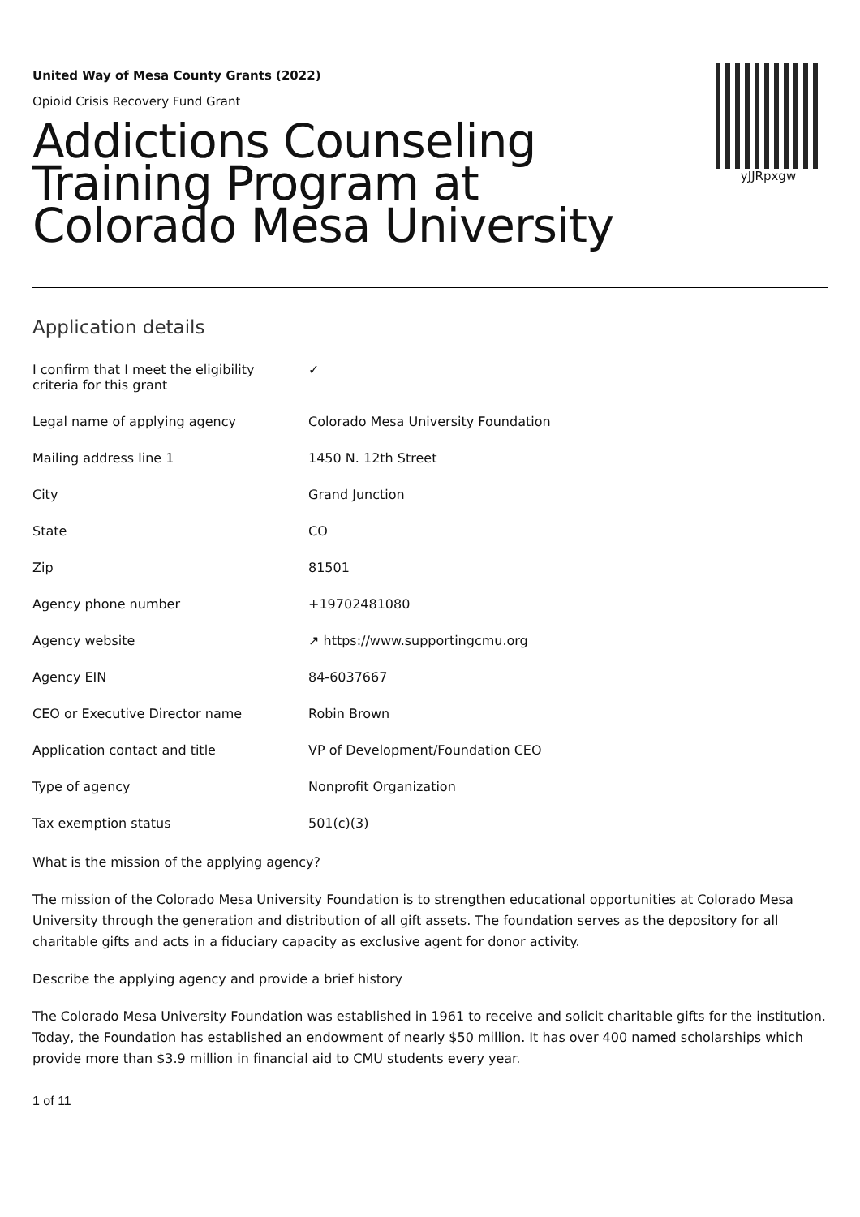yJJRpxgw
United Way of Mesa County Grants (2022)
Opioid Crisis Recovery Fund Grant
Addictions Counseling Training Program at Colorado Mesa University
Application details
| I confirm that I meet the eligibility criteria for this grant | ✓ |
| Legal name of applying agency | Colorado Mesa University Foundation |
| Mailing address line 1 | 1450 N. 12th Street |
| City | Grand Junction |
| State | CO |
| Zip | 81501 |
| Agency phone number | +19702481080 |
| Agency website | ↗ https://www.supportingcmu.org |
| Agency EIN | 84-6037667 |
| CEO or Executive Director name | Robin Brown |
| Application contact and title | VP of Development/Foundation CEO |
| Type of agency | Nonprofit Organization |
| Tax exemption status | 501(c)(3) |
What is the mission of the applying agency?
The mission of the Colorado Mesa University Foundation is to strengthen educational opportunities at Colorado Mesa University through the generation and distribution of all gift assets. The foundation serves as the depository for all charitable gifts and acts in a fiduciary capacity as exclusive agent for donor activity.
Describe the applying agency and provide a brief history
The Colorado Mesa University Foundation was established in 1961 to receive and solicit charitable gifts for the institution. Today, the Foundation has established an endowment of nearly $50 million. It has over 400 named scholarships which provide more than $3.9 million in financial aid to CMU students every year.
1 of 11